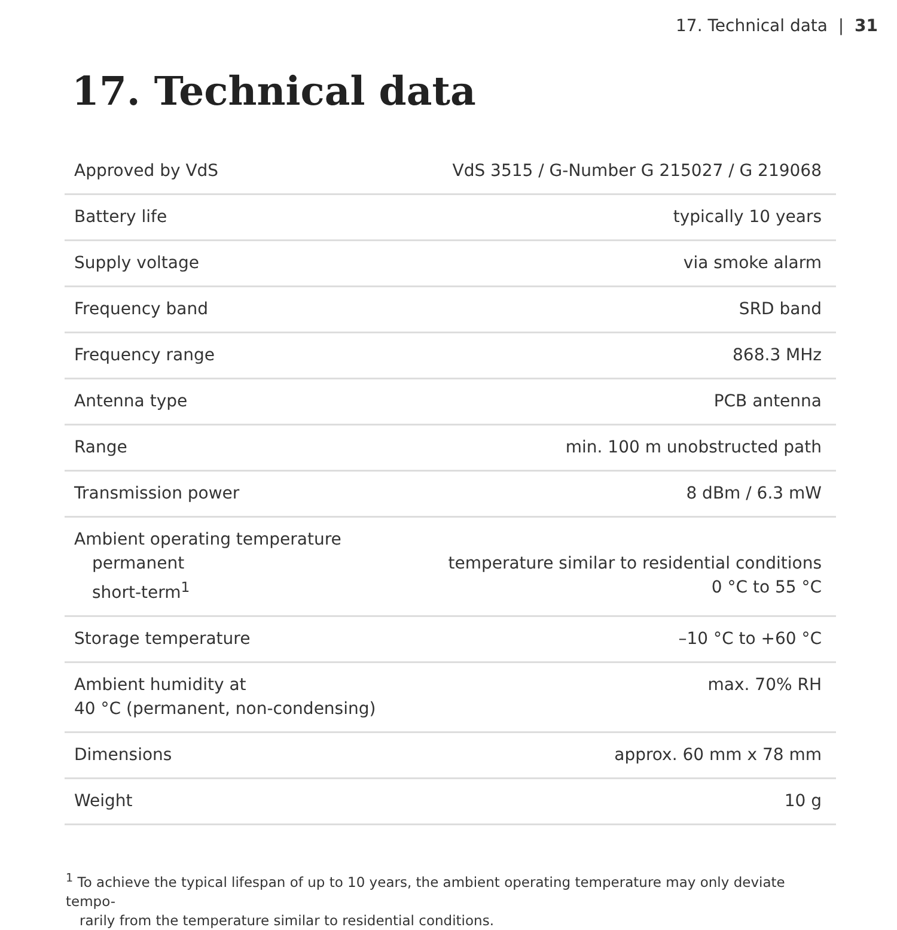17. Technical data | 31
17. Technical data
| Approved by VdS | VdS 3515 / G-Number G 215027 / G 219068 |
| Battery life | typically 10 years |
| Supply voltage | via smoke alarm |
| Frequency band | SRD band |
| Frequency range | 868.3 MHz |
| Antenna type | PCB antenna |
| Range | min. 100 m unobstructed path |
| Transmission power | 8 dBm / 6.3 mW |
| Ambient operating temperature permanent short-term<sup>1</sup> | temperature similar to residential conditions 0 °C to 55 °C |
| Storage temperature | –10 °C to +60 °C |
| Ambient humidity at 40 °C (permanent, non-condensing) | max. 70% RH |
| Dimensions | approx. 60 mm x 78 mm |
| Weight | 10 g |
<sup>1</sup> To achieve the typical lifespan of up to 10 years, the ambient operating temperature may only deviate tempo-
rarily from the temperature similar to residential conditions.